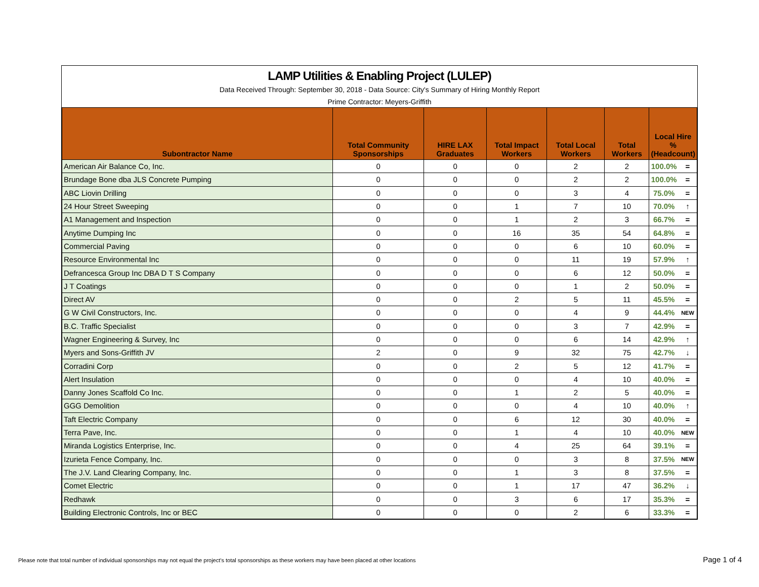LAMP Utilities & Enabling Project (LULEP)
Data Received Through: September 30, 2018 - Data Source: City's Summary of Hiring Monthly Report
Prime Contractor: Meyers-Griffith
| Subontractor Name | Total Community Sponsorships | HIRE LAX Graduates | Total Impact Workers | Total Local Workers | Total Workers | Local Hire % (Headcount) | |
| --- | --- | --- | --- | --- | --- | --- | --- |
| American Air Balance Co, Inc. | 0 | 0 | 0 | 2 | 2 | 100.0% | = |
| Brundage Bone dba JLS Concrete Pumping | 0 | 0 | 0 | 2 | 2 | 100.0% | = |
| ABC Liovin Drilling | 0 | 0 | 0 | 3 | 4 | 75.0% | = |
| 24 Hour Street Sweeping | 0 | 0 | 1 | 7 | 10 | 70.0% | ↑ |
| A1 Management and Inspection | 0 | 0 | 1 | 2 | 3 | 66.7% | = |
| Anytime Dumping Inc | 0 | 0 | 16 | 35 | 54 | 64.8% | = |
| Commercial Paving | 0 | 0 | 0 | 6 | 10 | 60.0% | = |
| Resource Environmental Inc | 0 | 0 | 0 | 11 | 19 | 57.9% | ↑ |
| Defrancesca Group Inc DBA D T S Company | 0 | 0 | 0 | 6 | 12 | 50.0% | = |
| J T Coatings | 0 | 0 | 0 | 1 | 2 | 50.0% | = |
| Direct AV | 0 | 0 | 2 | 5 | 11 | 45.5% | = |
| G W Civil Constructors, Inc. | 0 | 0 | 0 | 4 | 9 | 44.4% | NEW |
| B.C. Traffic Specialist | 0 | 0 | 0 | 3 | 7 | 42.9% | = |
| Wagner Engineering & Survey, Inc | 0 | 0 | 0 | 6 | 14 | 42.9% | ↑ |
| Myers and Sons-Griffith JV | 2 | 0 | 9 | 32 | 75 | 42.7% | ↓ |
| Corradini Corp | 0 | 0 | 2 | 5 | 12 | 41.7% | = |
| Alert Insulation | 0 | 0 | 0 | 4 | 10 | 40.0% | = |
| Danny Jones Scaffold Co Inc. | 0 | 0 | 1 | 2 | 5 | 40.0% | = |
| GGG Demolition | 0 | 0 | 0 | 4 | 10 | 40.0% | ↑ |
| Taft Electric Company | 0 | 0 | 6 | 12 | 30 | 40.0% | = |
| Terra Pave, Inc. | 0 | 0 | 1 | 4 | 10 | 40.0% | NEW |
| Miranda Logistics Enterprise, Inc. | 0 | 0 | 4 | 25 | 64 | 39.1% | = |
| Izurieta Fence Company, Inc. | 0 | 0 | 0 | 3 | 8 | 37.5% | NEW |
| The J.V. Land Clearing Company, Inc. | 0 | 0 | 1 | 3 | 8 | 37.5% | = |
| Comet Electric | 0 | 0 | 1 | 17 | 47 | 36.2% | ↓ |
| Redhawk | 0 | 0 | 3 | 6 | 17 | 35.3% | = |
| Building Electronic Controls, Inc or BEC | 0 | 0 | 0 | 2 | 6 | 33.3% | = |
Please note that total number of individual sponsorships may not equal the project's total sponsorships as these workers may have been placed at other locations
Page 1 of 4